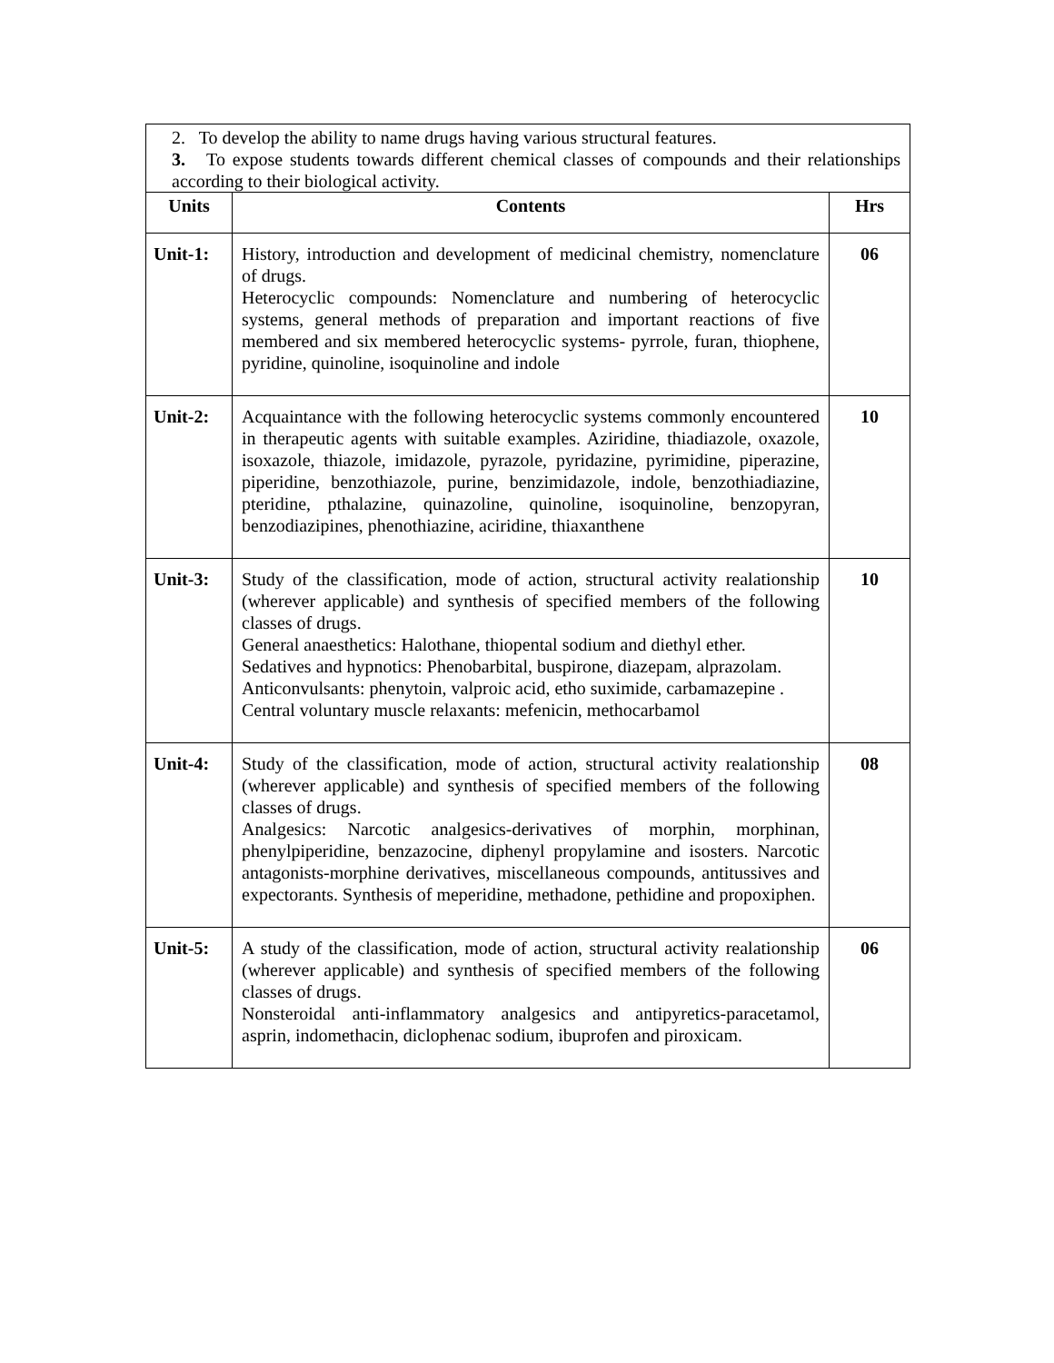| 2. To develop the ability to name drugs having various structural features. 3. To expose students towards different chemical classes of compounds and their relationships according to their biological activity. | | |
| Units | Contents | Hrs |
| Unit-1: | History, introduction and development of medicinal chemistry, nomenclature of drugs. Heterocyclic compounds: Nomenclature and numbering of heterocyclic systems, general methods of preparation and important reactions of five membered and six membered heterocyclic systems- pyrrole, furan, thiophene, pyridine, quinoline, isoquinoline and indole | 06 |
| Unit-2: | Acquaintance with the following heterocyclic systems commonly encountered in therapeutic agents with suitable examples. Aziridine, thiadiazole, oxazole, isoxazole, thiazole, imidazole, pyrazole, pyridazine, pyrimidine, piperazine, piperidine, benzothiazole, purine, benzimidazole, indole, benzothiadiazine, pteridine, pthalazine, quinazoline, quinoline, isoquinoline, benzopyran, benzodiazipines, phenothiazine, aciridine, thiaxanthene | 10 |
| Unit-3: | Study of the classification, mode of action, structural activity realationship (wherever applicable) and synthesis of specified members of the following classes of drugs. General anaesthetics: Halothane, thiopental sodium and diethyl ether. Sedatives and hypnotics: Phenobarbital, buspirone, diazepam, alprazolam. Anticonvulsants: phenytoin, valproic acid, etho suximide, carbamazepine . Central voluntary muscle relaxants: mefenicin, methocarbamol | 10 |
| Unit-4: | Study of the classification, mode of action, structural activity realationship (wherever applicable) and synthesis of specified members of the following classes of drugs. Analgesics: Narcotic analgesics-derivatives of morphin, morphinan, phenylpiperidine, benzazocine, diphenyl propylamine and isosters. Narcotic antagonists-morphine derivatives, miscellaneous compounds, antitussives and expectorants. Synthesis of meperidine, methadone, pethidine and propoxiphen. | 08 |
| Unit-5: | A study of the classification, mode of action, structural activity realationship (wherever applicable) and synthesis of specified members of the following classes of drugs. Nonsteroidal anti-inflammatory analgesics and antipyretics-paracetamol, asprin, indomethacin, diclophenac sodium, ibuprofen and piroxicam. | 06 |